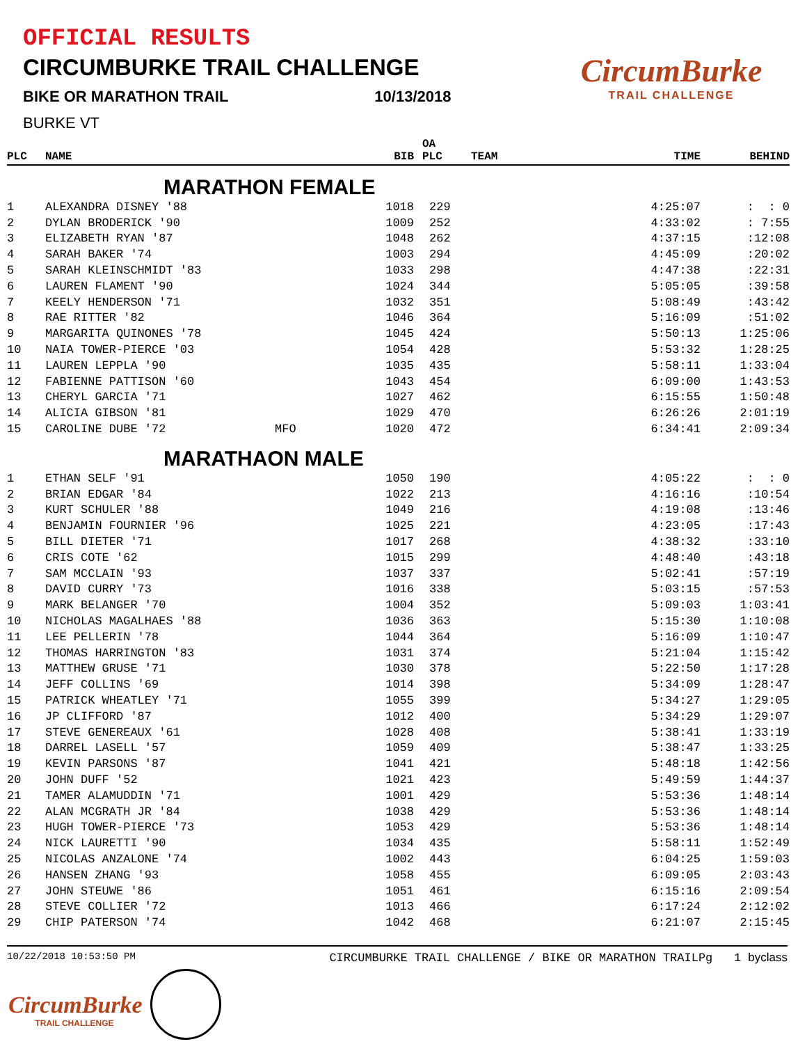OFFICIAL RESULTS
CIRCUMBURKE TRAIL CHALLENGE
BIKE OR MARATHON TRAIL 10/13/2018
BURKE VT
CircumBurke
TRAIL CHALLENGE
| PLC | NAME | | BIB | OA PLC | TEAM | TIME | BEHIND |
| --- | --- | --- | --- | --- | --- | --- | --- |
| MARATHON FEMALE | | | | | | | |
| 1 | ALEXANDRA DISNEY '88 | | 1018 | 229 | | 4:25:07 | : : 0 |
| 2 | DYLAN BRODERICK '90 | | 1009 | 252 | | 4:33:02 | : 7:55 |
| 3 | ELIZABETH RYAN '87 | | 1048 | 262 | | 4:37:15 | :12:08 |
| 4 | SARAH BAKER '74 | | 1003 | 294 | | 4:45:09 | :20:02 |
| 5 | SARAH KLEINSCHMIDT '83 | | 1033 | 298 | | 4:47:38 | :22:31 |
| 6 | LAUREN FLAMENT '90 | | 1024 | 344 | | 5:05:05 | :39:58 |
| 7 | KEELY HENDERSON '71 | | 1032 | 351 | | 5:08:49 | :43:42 |
| 8 | RAE RITTER '82 | | 1046 | 364 | | 5:16:09 | :51:02 |
| 9 | MARGARITA QUINONES '78 | | 1045 | 424 | | 5:50:13 | 1:25:06 |
| 10 | NAIA TOWER-PIERCE '03 | | 1054 | 428 | | 5:53:32 | 1:28:25 |
| 11 | LAUREN LEPPLA '90 | | 1035 | 435 | | 5:58:11 | 1:33:04 |
| 12 | FABIENNE PATTISON '60 | | 1043 | 454 | | 6:09:00 | 1:43:53 |
| 13 | CHERYL GARCIA '71 | | 1027 | 462 | | 6:15:55 | 1:50:48 |
| 14 | ALICIA GIBSON '81 | | 1029 | 470 | | 6:26:26 | 2:01:19 |
| 15 | CAROLINE DUBE '72 | MFO | 1020 | 472 | | 6:34:41 | 2:09:34 |
| MARATHAON MALE | | | | | | | |
| 1 | ETHAN SELF '91 | | 1050 | 190 | | 4:05:22 | : : 0 |
| 2 | BRIAN EDGAR '84 | | 1022 | 213 | | 4:16:16 | :10:54 |
| 3 | KURT SCHULER '88 | | 1049 | 216 | | 4:19:08 | :13:46 |
| 4 | BENJAMIN FOURNIER '96 | | 1025 | 221 | | 4:23:05 | :17:43 |
| 5 | BILL DIETER '71 | | 1017 | 268 | | 4:38:32 | :33:10 |
| 6 | CRIS COTE '62 | | 1015 | 299 | | 4:48:40 | :43:18 |
| 7 | SAM MCCLAIN '93 | | 1037 | 337 | | 5:02:41 | :57:19 |
| 8 | DAVID CURRY '73 | | 1016 | 338 | | 5:03:15 | :57:53 |
| 9 | MARK BELANGER '70 | | 1004 | 352 | | 5:09:03 | 1:03:41 |
| 10 | NICHOLAS MAGALHAES '88 | | 1036 | 363 | | 5:15:30 | 1:10:08 |
| 11 | LEE PELLERIN '78 | | 1044 | 364 | | 5:16:09 | 1:10:47 |
| 12 | THOMAS HARRINGTON '83 | | 1031 | 374 | | 5:21:04 | 1:15:42 |
| 13 | MATTHEW GRUSE '71 | | 1030 | 378 | | 5:22:50 | 1:17:28 |
| 14 | JEFF COLLINS '69 | | 1014 | 398 | | 5:34:09 | 1:28:47 |
| 15 | PATRICK WHEATLEY '71 | | 1055 | 399 | | 5:34:27 | 1:29:05 |
| 16 | JP CLIFFORD '87 | | 1012 | 400 | | 5:34:29 | 1:29:07 |
| 17 | STEVE GENEREAUX '61 | | 1028 | 408 | | 5:38:41 | 1:33:19 |
| 18 | DARREL LASELL '57 | | 1059 | 409 | | 5:38:47 | 1:33:25 |
| 19 | KEVIN PARSONS '87 | | 1041 | 421 | | 5:48:18 | 1:42:56 |
| 20 | JOHN DUFF '52 | | 1021 | 423 | | 5:49:59 | 1:44:37 |
| 21 | TAMER ALAMUDDIN '71 | | 1001 | 429 | | 5:53:36 | 1:48:14 |
| 22 | ALAN MCGRATH JR '84 | | 1038 | 429 | | 5:53:36 | 1:48:14 |
| 23 | HUGH TOWER-PIERCE '73 | | 1053 | 429 | | 5:53:36 | 1:48:14 |
| 24 | NICK LAURETTI '90 | | 1034 | 435 | | 5:58:11 | 1:52:49 |
| 25 | NICOLAS ANZALONE '74 | | 1002 | 443 | | 6:04:25 | 1:59:03 |
| 26 | HANSEN ZHANG '93 | | 1058 | 455 | | 6:09:05 | 2:03:43 |
| 27 | JOHN STEUWE '86 | | 1051 | 461 | | 6:15:16 | 2:09:54 |
| 28 | STEVE COLLIER '72 | | 1013 | 466 | | 6:17:24 | 2:12:02 |
| 29 | CHIP PATERSON '74 | | 1042 | 468 | | 6:21:07 | 2:15:45 |
10/22/2018 10:53:50 PM CIRCUMBURKE TRAIL CHALLENGE / BIKE OR MARATHON TRAILPg 1 byclass
CircumBurke
TRAIL CHALLENGE